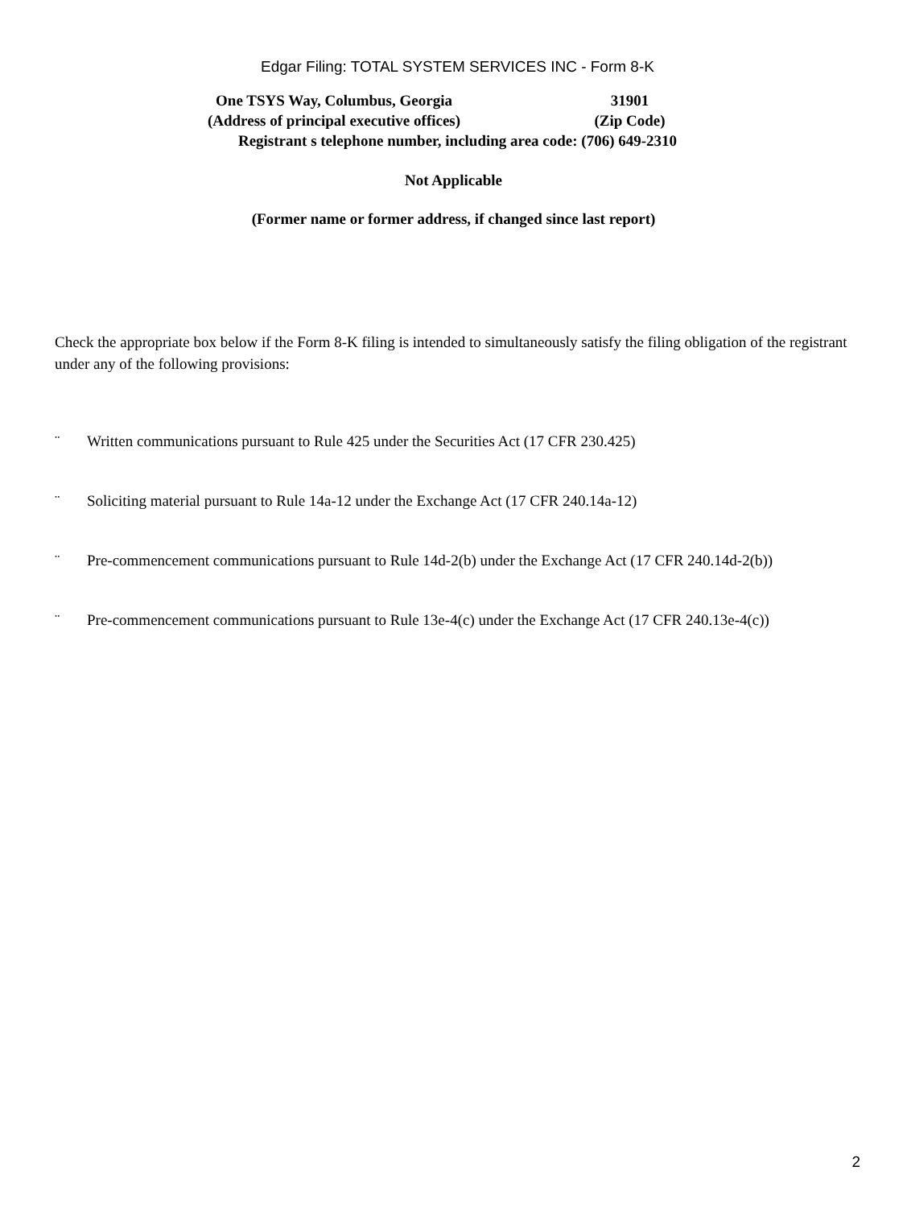Edgar Filing: TOTAL SYSTEM SERVICES INC - Form 8-K
| One TSYS Way, Columbus, Georgia | 31901 |
| (Address of principal executive offices) | (Zip Code) |
Registrant s telephone number, including area code: (706) 649-2310
Not Applicable
(Former name or former address, if changed since last report)
Check the appropriate box below if the Form 8-K filing is intended to simultaneously satisfy the filing obligation of the registrant under any of the following provisions:
¨ Written communications pursuant to Rule 425 under the Securities Act (17 CFR 230.425)
¨ Soliciting material pursuant to Rule 14a-12 under the Exchange Act (17 CFR 240.14a-12)
¨ Pre-commencement communications pursuant to Rule 14d-2(b) under the Exchange Act (17 CFR 240.14d-2(b))
¨ Pre-commencement communications pursuant to Rule 13e-4(c) under the Exchange Act (17 CFR 240.13e-4(c))
2